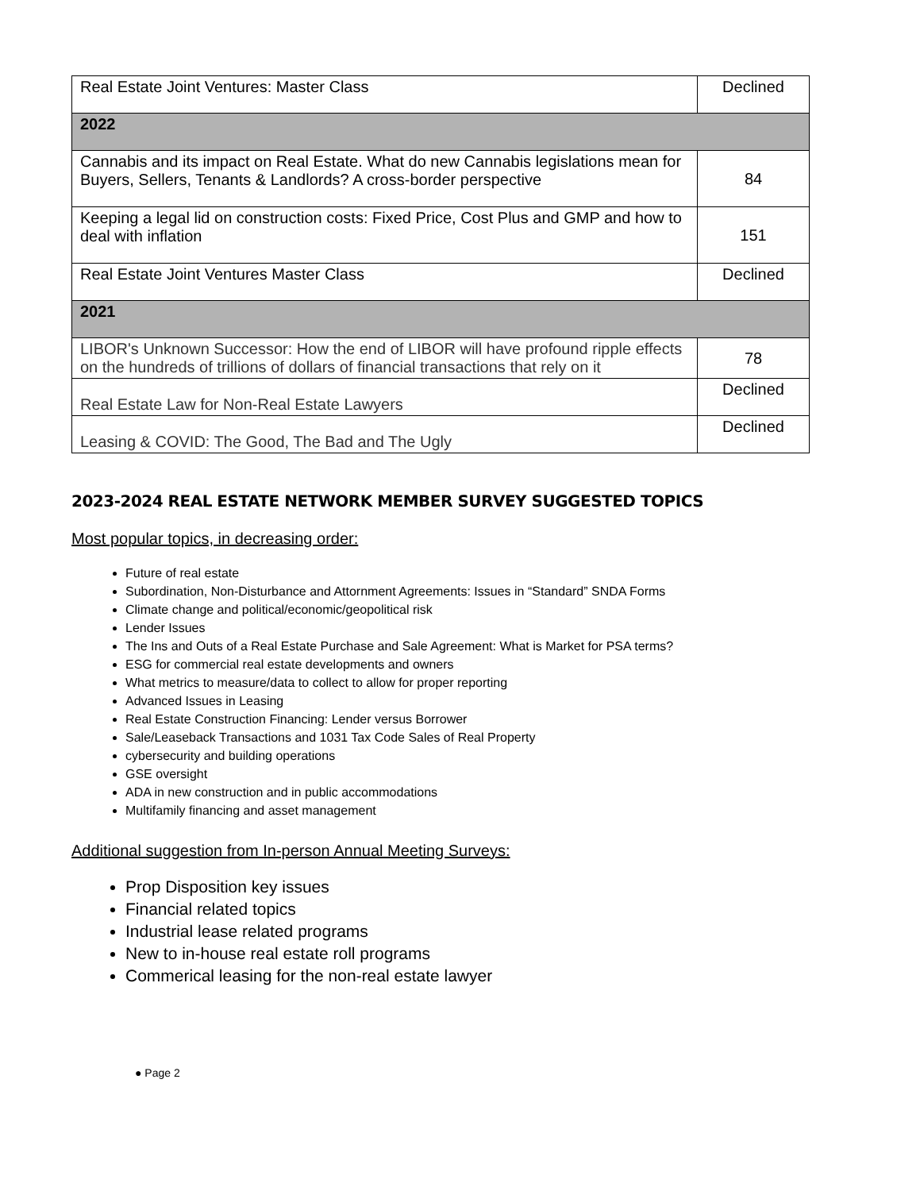| Real Estate Joint Ventures: Master Class | Declined |
| 2022 | |
| Cannabis and its impact on Real Estate. What do new Cannabis legislations mean for Buyers, Sellers, Tenants & Landlords? A cross-border perspective | 84 |
| Keeping a legal lid on construction costs: Fixed Price, Cost Plus and GMP and how to deal with inflation | 151 |
| Real Estate Joint Ventures Master Class | Declined |
| 2021 | |
| LIBOR's Unknown Successor: How the end of LIBOR will have profound ripple effects on the hundreds of trillions of dollars of financial transactions that rely on it | 78 |
| Real Estate Law for Non-Real Estate Lawyers | Declined |
| Leasing & COVID: The Good, The Bad and The Ugly | Declined |
2023-2024 REAL ESTATE NETWORK MEMBER SURVEY SUGGESTED TOPICS
Most popular topics, in decreasing order:
Future of real estate
Subordination, Non-Disturbance and Attornment Agreements: Issues in “Standard” SNDA Forms
Climate change and political/economic/geopolitical risk
Lender Issues
The Ins and Outs of a Real Estate Purchase and Sale Agreement: What is Market for PSA terms?
ESG for commercial real estate developments and owners
What metrics to measure/data to collect to allow for proper reporting
Advanced Issues in Leasing
Real Estate Construction Financing: Lender versus Borrower
Sale/Leaseback Transactions and 1031 Tax Code Sales of Real Property
cybersecurity and building operations
GSE oversight
ADA in new construction and in public accommodations
Multifamily financing and asset management
Additional suggestion from In-person Annual Meeting Surveys:
Prop Disposition key issues
Financial related topics
Industrial lease related programs
New to in-house real estate roll programs
Commerical leasing for the non-real estate lawyer
● Page 2